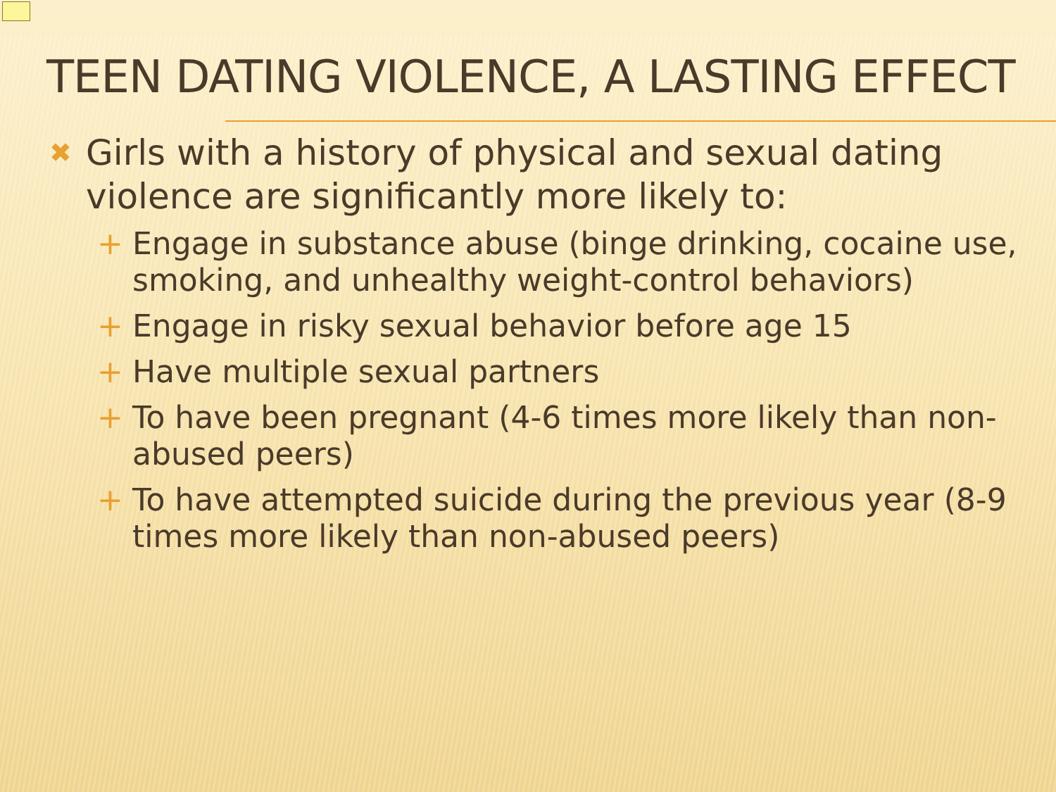TEEN DATING VIOLENCE, A LASTING EFFECT
✖ Girls with a history of physical and sexual dating violence are significantly more likely to:
+ Engage in substance abuse (binge drinking, cocaine use, smoking, and unhealthy weight-control behaviors)
+ Engage in risky sexual behavior before age 15
+ Have multiple sexual partners
+ To have been pregnant (4-6 times more likely than non-abused peers)
+ To have attempted suicide during the previous year (8-9 times more likely than non-abused peers)